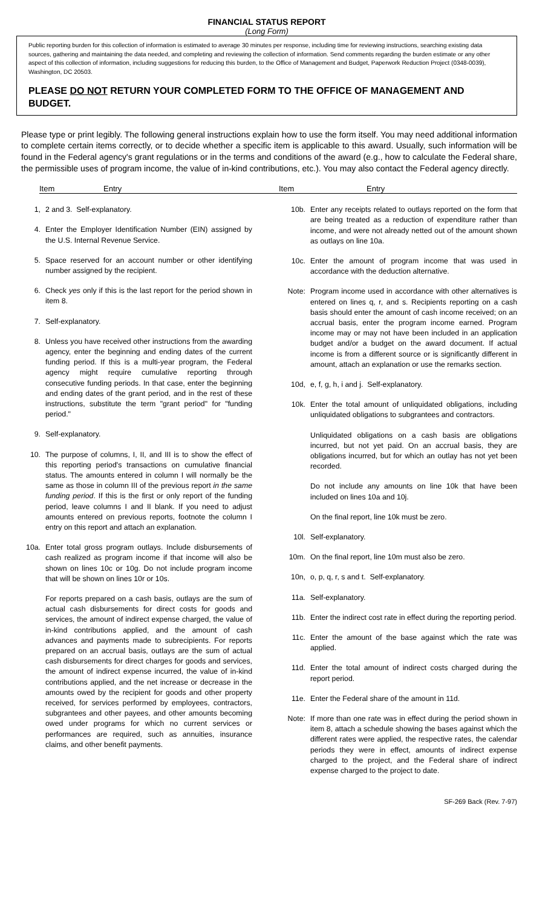FINANCIAL STATUS REPORT
(Long Form)
Public reporting burden for this collection of information is estimated to average 30 minutes per response, including time for reviewing instructions, searching existing data sources, gathering and maintaining the data needed, and completing and reviewing the collection of information. Send comments regarding the burden estimate or any other aspect of this collection of information, including suggestions for reducing this burden, to the Office of Management and Budget, Paperwork Reduction Project (0348-0039), Washington, DC 20503.
PLEASE DO NOT RETURN YOUR COMPLETED FORM TO THE OFFICE OF MANAGEMENT AND BUDGET.
Please type or print legibly. The following general instructions explain how to use the form itself. You may need additional information to complete certain items correctly, or to decide whether a specific item is applicable to this award. Usually, such information will be found in the Federal agency's grant regulations or in the terms and conditions of the award (e.g., how to calculate the Federal share, the permissible uses of program income, the value of in-kind contributions, etc.). You may also contact the Federal agency directly.
Item Entry Item Entry
1, 2 and 3. Self-explanatory.
4. Enter the Employer Identification Number (EIN) assigned by the U.S. Internal Revenue Service.
5. Space reserved for an account number or other identifying number assigned by the recipient.
6. Check yes only if this is the last report for the period shown in item 8.
7. Self-explanatory.
8. Unless you have received other instructions from the awarding agency, enter the beginning and ending dates of the current funding period. If this is a multi-year program, the Federal agency might require cumulative reporting through consecutive funding periods. In that case, enter the beginning and ending dates of the grant period, and in the rest of these instructions, substitute the term "grant period" for "funding period."
9. Self-explanatory.
10. The purpose of columns, I, II, and III is to show the effect of this reporting period's transactions on cumulative financial status. The amounts entered in column I will normally be the same as those in column III of the previous report in the same funding period. If this is the first or only report of the funding period, leave columns I and II blank. If you need to adjust amounts entered on previous reports, footnote the column I entry on this report and attach an explanation.
10a. Enter total gross program outlays. Include disbursements of cash realized as program income if that income will also be shown on lines 10c or 10g. Do not include program income that will be shown on lines 10r or 10s.
For reports prepared on a cash basis, outlays are the sum of actual cash disbursements for direct costs for goods and services, the amount of indirect expense charged, the value of in-kind contributions applied, and the amount of cash advances and payments made to subrecipients. For reports prepared on an accrual basis, outlays are the sum of actual cash disbursements for direct charges for goods and services, the amount of indirect expense incurred, the value of in-kind contributions applied, and the net increase or decrease in the amounts owed by the recipient for goods and other property received, for services performed by employees, contractors, subgrantees and other payees, and other amounts becoming owed under programs for which no current services or performances are required, such as annuities, insurance claims, and other benefit payments.
10b. Enter any receipts related to outlays reported on the form that are being treated as a reduction of expenditure rather than income, and were not already netted out of the amount shown as outlays on line 10a.
10c. Enter the amount of program income that was used in accordance with the deduction alternative.
Note: Program income used in accordance with other alternatives is entered on lines q, r, and s. Recipients reporting on a cash basis should enter the amount of cash income received; on an accrual basis, enter the program income earned. Program income may or may not have been included in an application budget and/or a budget on the award document. If actual income is from a different source or is significantly different in amount, attach an explanation or use the remarks section.
10d, e, f, g, h, i and j. Self-explanatory.
10k. Enter the total amount of unliquidated obligations, including unliquidated obligations to subgrantees and contractors.
Unliquidated obligations on a cash basis are obligations incurred, but not yet paid. On an accrual basis, they are obligations incurred, but for which an outlay has not yet been recorded.
Do not include any amounts on line 10k that have been included on lines 10a and 10j.
On the final report, line 10k must be zero.
10l. Self-explanatory.
10m. On the final report, line 10m must also be zero.
10n, o, p, q, r, s and t. Self-explanatory.
11a. Self-explanatory.
11b. Enter the indirect cost rate in effect during the reporting period.
11c. Enter the amount of the base against which the rate was applied.
11d. Enter the total amount of indirect costs charged during the report period.
11e. Enter the Federal share of the amount in 11d.
Note: If more than one rate was in effect during the period shown in item 8, attach a schedule showing the bases against which the different rates were applied, the respective rates, the calendar periods they were in effect, amounts of indirect expense charged to the project, and the Federal share of indirect expense charged to the project to date.
SF-269 Back (Rev. 7-97)